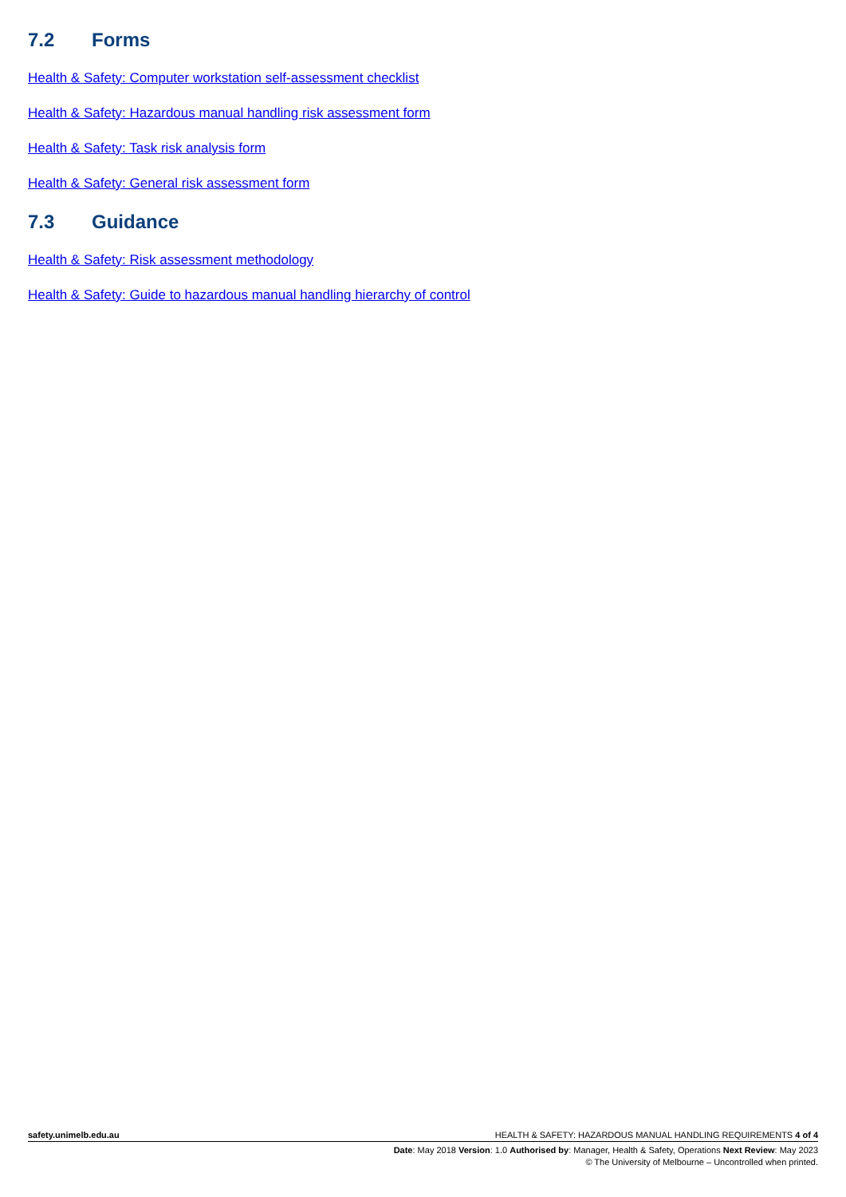7.2 Forms
Health & Safety: Computer workstation self-assessment checklist
Health & Safety: Hazardous manual handling risk assessment form
Health & Safety: Task risk analysis form
Health & Safety: General risk assessment form
7.3 Guidance
Health & Safety: Risk assessment methodology
Health & Safety: Guide to hazardous manual handling hierarchy of control
safety.unimelb.edu.au HEALTH & SAFETY: HAZARDOUS MANUAL HANDLING REQUIREMENTS 4 of 4
Date: May 2018 Version: 1.0 Authorised by: Manager, Health & Safety, Operations Next Review: May 2023
© The University of Melbourne – Uncontrolled when printed.